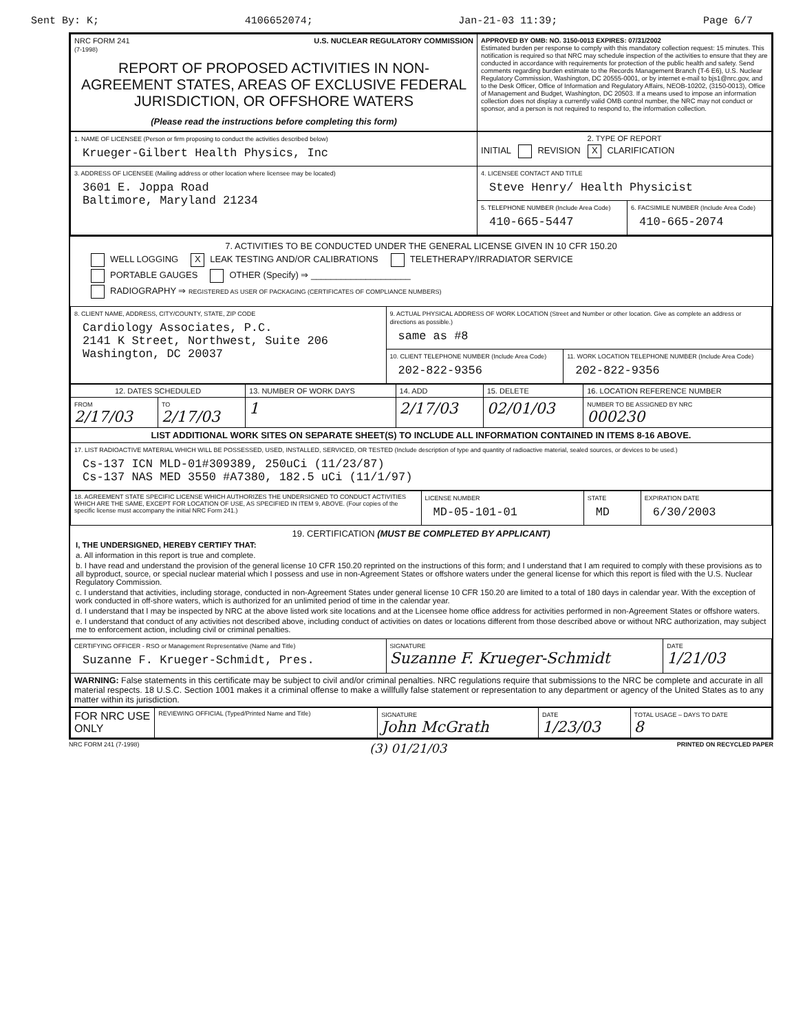Sent By: K; 4106652074; Jan-21-03 11:39; Page 6/7
| NRC FORM 241 (7-1998) U.S. NUCLEAR REGULATORY COMMISSION REPORT OF PROPOSED ACTIVITIES IN NON-AGREEMENT STATES, AREAS OF EXCLUSIVE FEDERAL JURISDICTION, OR OFFSHORE WATERS (Please read the instructions before completing this form) | APPROVED BY OMB: NO. 3150-0013 EXPIRES: 07/31/2002 Estimated burden per response to comply with this mandatory collection request: 15 minutes. This notification is required so that NRC may schedule inspection of the activities to ensure that they are conducted in accordance with requirements for protection of the public health and safety. Send comments regarding burden estimate to the Records Management Branch (T-6 E6), U.S. Nuclear Regulatory Commission, Washington, DC 20555-0001, or by internet e-mail to bjs1@nrc.gov, and to the Desk Officer, Office of Information and Regulatory Affairs, NEOB-10202, (3150-0013), Office of Management and Budget, Washington, DC 20503. If a means used to impose an information collection does not display a currently valid OMB control number, the NRC may not conduct or sponsor, and a person is not required to respond to, the information collection. |
| 1. NAME OF LICENSEE (Person or firm proposing to conduct the activities described below) Krueger-Gilbert Health Physics, Inc | 2. TYPE OF REPORT INITIAL REVISION X CLARIFICATION | |
| 3. ADDRESS OF LICENSEE (Mailing address or other location where licensee may be located) 3601 E. Joppa Road Baltimore, Maryland 21234 | 4. LICENSEE CONTACT AND TITLE Steve Henry/ Health Physicist | |
| | 5. TELEPHONE NUMBER (Include Area Code) 410-665-5447 | 6. FACSIMILE NUMBER (Include Area Code) 410-665-2074 |
7. ACTIVITIES TO BE CONDUCTED UNDER THE GENERAL LICENSE GIVEN IN 10 CFR 150.20
WELL LOGGING X LEAK TESTING AND/OR CALIBRATIONS TELETHERAPY/IRRADIATOR SERVICE
PORTABLE GAUGES OTHER (Specify) ⇒ ____________________
RADIOGRAPHY ⇒ REGISTERED AS USER OF PACKAGING (CERTIFICATES OF COMPLIANCE NUMBERS)
| 8. CLIENT NAME, ADDRESS, CITY/COUNTY, STATE, ZIP CODE Cardiology Associates, P.C. 2141 K Street, Northwest, Suite 206 Washington, DC 20037 | 9. ACTUAL PHYSICAL ADDRESS OF WORK LOCATION (Street and Number or other location. Give as complete an address or directions as possible.) same as #8 | |
| | 10. CLIENT TELEPHONE NUMBER (Include Area Code) 202-822-9356 | 11. WORK LOCATION TELEPHONE NUMBER (Include Area Code) 202-822-9356 |
| 12. DATES SCHEDULED | | 13. NUMBER OF WORK DAYS | 14. ADD | 15. DELETE | 16. LOCATION REFERENCE NUMBER |
| --- | --- | --- | --- | --- | --- |
| FROM 2/17/03 | TO 2/17/03 | 1 | 2/17/03 | 02/01/03 | NUMBER TO BE ASSIGNED BY NRC 000230 |
| LIST ADDITIONAL WORK SITES ON SEPARATE SHEET(S) TO INCLUDE ALL INFORMATION CONTAINED IN ITEMS 8-16 ABOVE. | | | | | |
| 17. LIST RADIOACTIVE MATERIAL WHICH WILL BE POSSESSED, USED, INSTALLED, SERVICED, OR TESTED (Include description of type and quantity of radioactive material, sealed sources, or devices to be used.) Cs-137 ICN MLD-01#309389, 250uCi (11/23/87) Cs-137 NAS MED 3550 #A7380, 182.5 uCi (11/1/97) | | | | | |
| 18. AGREEMENT STATE SPECIFIC LICENSE WHICH AUTHORIZES THE UNDERSIGNED TO CONDUCT ACTIVITIES WHICH ARE THE SAME, EXCEPT FOR LOCATION OF USE, AS SPECIFIED IN ITEM 9, ABOVE. (Four copies of the specific license must accompany the initial NRC Form 241.) | LICENSE NUMBER MD-05-101-01 | STATE MD | EXPIRATION DATE 6/30/2003 |
19. CERTIFICATION (MUST BE COMPLETED BY APPLICANT)
I, THE UNDERSIGNED, HEREBY CERTIFY THAT:
a. All information in this report is true and complete.
b. I have read and understand the provision of the general license 10 CFR 150.20 reprinted on the instructions of this form; and I understand that I am required to comply with these provisions as to all byproduct, source, or special nuclear material which I possess and use in non-Agreement States or offshore waters under the general license for which this report is filed with the U.S. Nuclear Regulatory Commission.
c. I understand that activities, including storage, conducted in non-Agreement States under general license 10 CFR 150.20 are limited to a total of 180 days in calendar year. With the exception of work conducted in off-shore waters, which is authorized for an unlimited period of time in the calendar year.
d. I understand that I may be inspected by NRC at the above listed work site locations and at the Licensee home office address for activities performed in non-Agreement States or offshore waters.
e. I understand that conduct of any activities not described above, including conduct of activities on dates or locations different from those described above or without NRC authorization, may subject me to enforcement action, including civil or criminal penalties.
| CERTIFYING OFFICER - RSO or Management Representative (Name and Title) Suzanne F. Krueger-Schmidt, Pres. | SIGNATURE Suzanne F. Krueger-Schmidt | DATE 1/21/03 |
| WARNING: False statements in this certificate may be subject to civil and/or criminal penalties. NRC regulations require that submissions to the NRC be complete and accurate in all material respects. 18 U.S.C. Section 1001 makes it a criminal offense to make a willfully false statement or representation to any department or agency of the United States as to any matter within its jurisdiction. | | |
| FOR NRC USE ONLY | REVIEWING OFFICIAL (Typed/Printed Name and Title) | SIGNATURE John McGrath | DATE 1/23/03 | TOTAL USAGE – DAYS TO DATE 8 |
NRC FORM 241 (7-1998) (3) 01/21/03 PRINTED ON RECYCLED PAPER